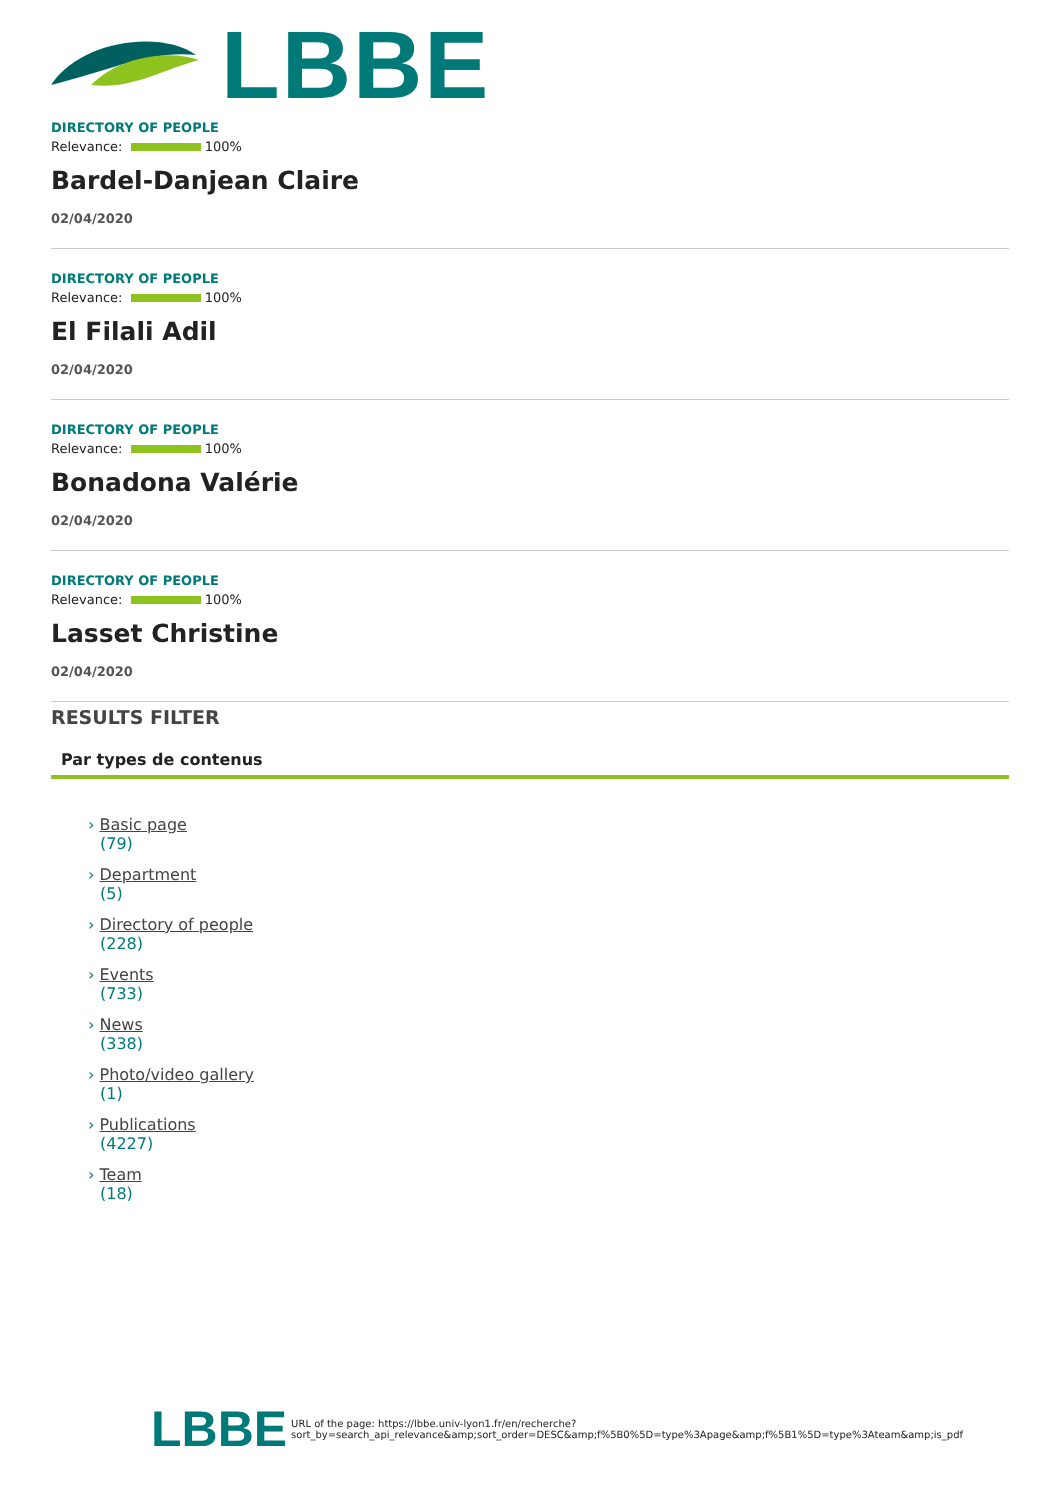LBBE
DIRECTORY OF PEOPLE
Relevance: 100%
Bardel-Danjean Claire
02/04/2020
DIRECTORY OF PEOPLE
Relevance: 100%
El Filali Adil
02/04/2020
DIRECTORY OF PEOPLE
Relevance: 100%
Bonadona Valérie
02/04/2020
DIRECTORY OF PEOPLE
Relevance: 100%
Lasset Christine
02/04/2020
RESULTS FILTER
Par types de contenus
› Basic page
(79)
› Department
(5)
› Directory of people
(228)
› Events
(733)
› News
(338)
› Photo/video gallery
(1)
› Publications
(4227)
› Team
(18)
LBBE URL of the page: https://lbbe.univ-lyon1.fr/en/recherche?
sort_by=search_api_relevance&amp;sort_order=DESC&amp;f%5B0%5D=type%3Apage&amp;f%5B1%5D=type%3Ateam&amp;is_pdf